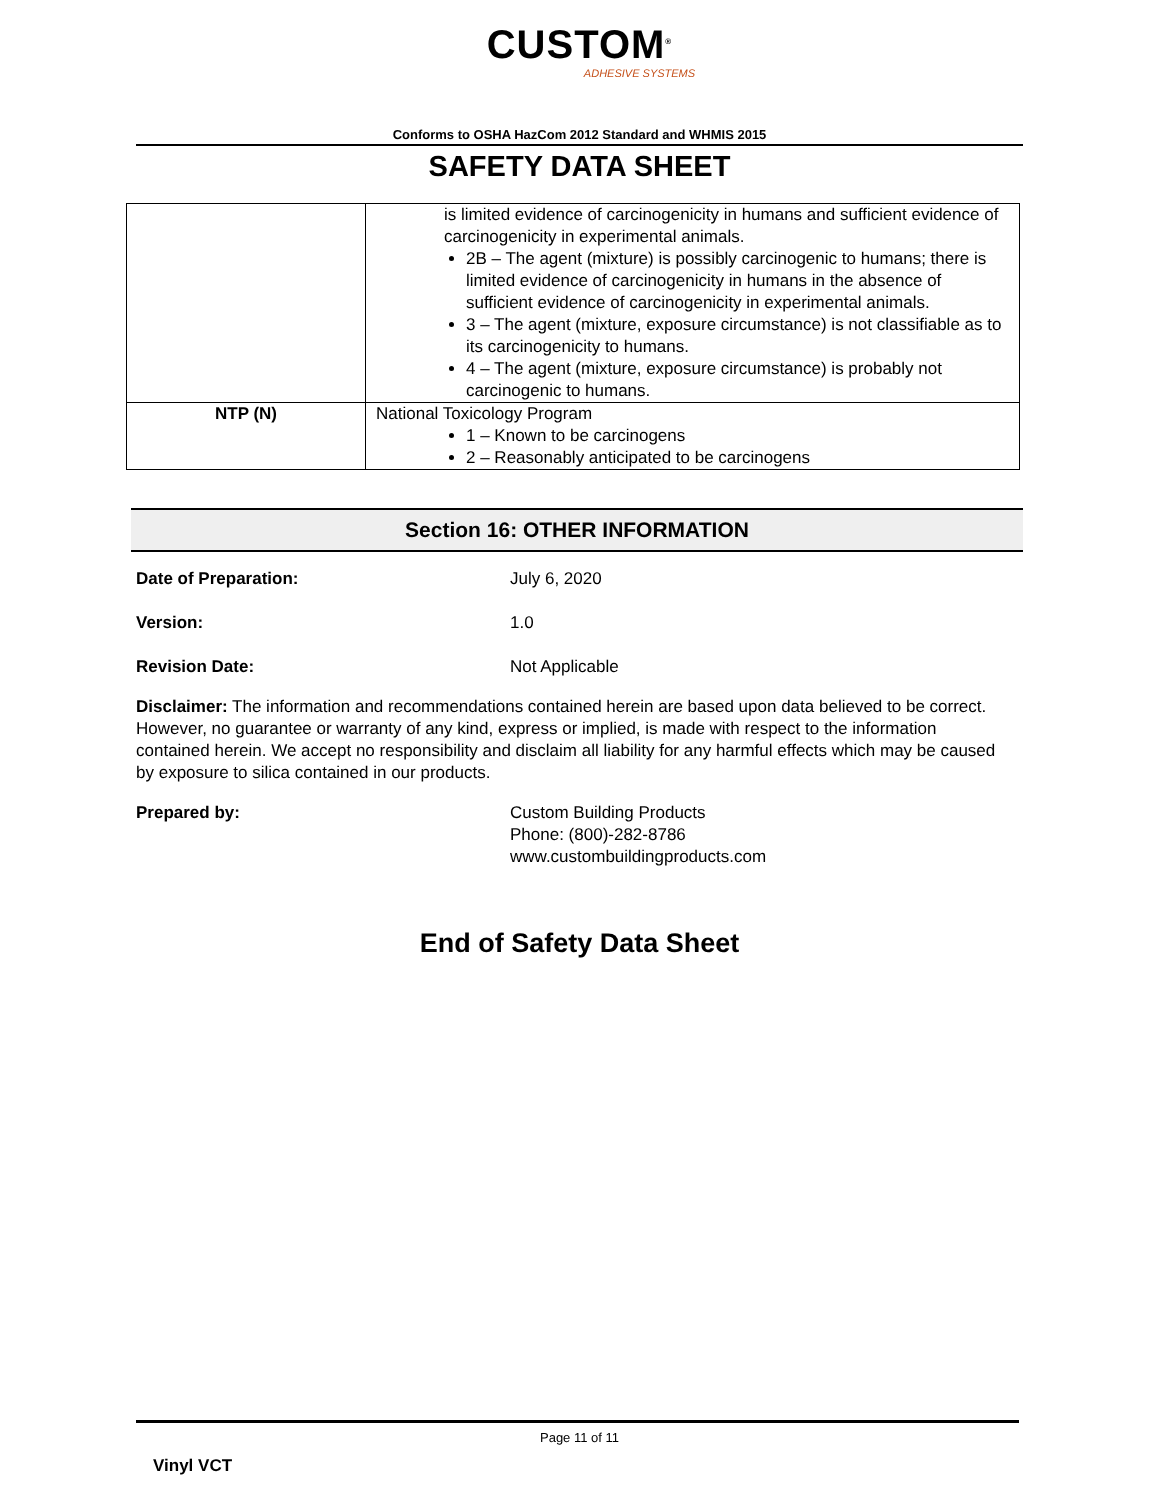CUSTOM<sup>®</sup>
ADHESIVE SYSTEMS
Conforms to OSHA HazCom 2012 Standard and WHMIS 2015
SAFETY DATA SHEET
| | is limited evidence of carcinogenicity in humans and sufficient evidence of carcinogenicity in experimental animals. 2B – The agent (mixture) is possibly carcinogenic to humans; there is limited evidence of carcinogenicity in humans in the absence of sufficient evidence of carcinogenicity in experimental animals. 3 – The agent (mixture, exposure circumstance) is not classifiable as to its carcinogenicity to humans. 4 – The agent (mixture, exposure circumstance) is probably not carcinogenic to humans. |
| NTP (N) | National Toxicology Program 1 – Known to be carcinogens 2 – Reasonably anticipated to be carcinogens |
Section 16: OTHER INFORMATION
Date of Preparation: July 6, 2020
Version: 1.0
Revision Date: Not Applicable
Disclaimer: The information and recommendations contained herein are based upon data believed to be correct. However, no guarantee or warranty of any kind, express or implied, is made with respect to the information contained herein. We accept no responsibility and disclaim all liability for any harmful effects which may be caused by exposure to silica contained in our products.
Prepared by: Custom Building Products
Phone: (800)-282-8786
www.custombuildingproducts.com
End of Safety Data Sheet
Page 11 of 11
Vinyl VCT